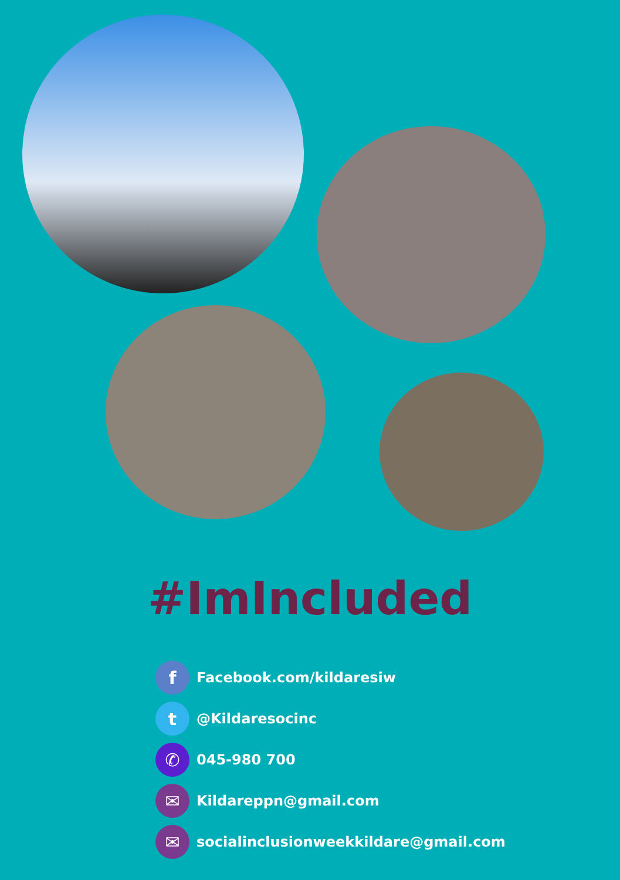#ImIncluded
f
Facebook.com/kildaresiw
t
@Kildaresocinc
✆
045-980 700
✉
Kildareppn@gmail.com
✉
socialinclusionweekkildare@gmail.com